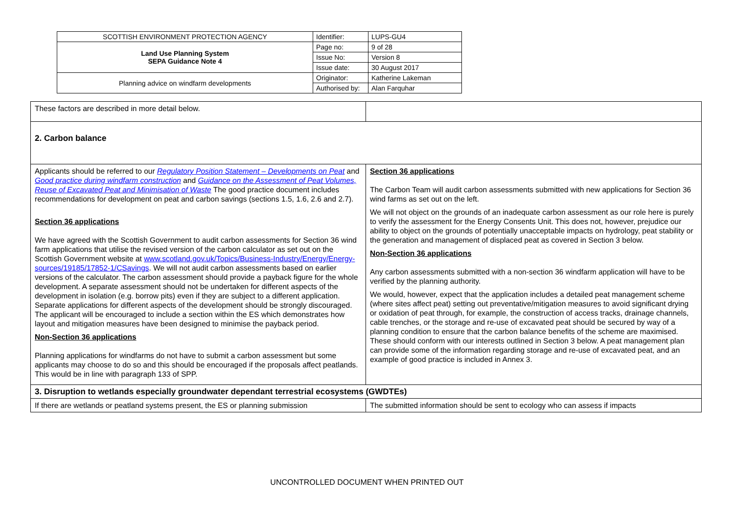| SCOTTISH ENVIRONMENT PROTECTION AGENCY | Identifier: | LUPS-GU4 |
| Land Use Planning System SEPA Guidance Note 4 | Page no: | 9 of 28 |
| | Issue No: | Version 8 |
| | Issue date: | 30 August 2017 |
| Planning advice on windfarm developments | Originator: | Katherine Lakeman |
| | Authorised by: | Alan Farquhar |
| These factors are described in more detail below. | |
| 2. Carbon balance | |
| Applicants should be referred to our Regulatory Position Statement – Developments on Peat and Good practice during windfarm construction and Guidance on the Assessment of Peat Volumes, Reuse of Excavated Peat and Minimisation of Waste The good practice document includes recommendations for development on peat and carbon savings (sections 1.5, 1.6, 2.6 and 2.7). Section 36 applications We have agreed with the Scottish Government to audit carbon assessments for Section 36 wind farm applications that utilise the revised version of the carbon calculator as set out on the Scottish Government website at www.scotland.gov.uk/Topics/Business-Industry/Energy/Energy-sources/19185/17852-1/CSavings . We will not audit carbon assessments based on earlier versions of the calculator. The carbon assessment should provide a payback figure for the whole development. A separate assessment should not be undertaken for different aspects of the development in isolation (e.g. borrow pits) even if they are subject to a different application. Separate applications for different aspects of the development should be strongly discouraged. The applicant will be encouraged to include a section within the ES which demonstrates how layout and mitigation measures have been designed to minimise the payback period. Non-Section 36 applications Planning applications for windfarms do not have to submit a carbon assessment but some applicants may choose to do so and this should be encouraged if the proposals affect peatlands. This would be in line with paragraph 133 of SPP. | Section 36 applications The Carbon Team will audit carbon assessments submitted with new applications for Section 36 wind farms as set out on the left. We will not object on the grounds of an inadequate carbon assessment as our role here is purely to verify the assessment for the Energy Consents Unit. This does not, however, prejudice our ability to object on the grounds of potentially unacceptable impacts on hydrology, peat stability or the generation and management of displaced peat as covered in Section 3 below. Non-Section 36 applications Any carbon assessments submitted with a non-section 36 windfarm application will have to be verified by the planning authority. We would, however, expect that the application includes a detailed peat management scheme (where sites affect peat) setting out preventative/mitigation measures to avoid significant drying or oxidation of peat through, for example, the construction of access tracks, drainage channels, cable trenches, or the storage and re-use of excavated peat should be secured by way of a planning condition to ensure that the carbon balance benefits of the scheme are maximised. These should conform with our interests outlined in Section 3 below. A peat management plan can provide some of the information regarding storage and re-use of excavated peat, and an example of good practice is included in Annex 3. |
| 3. Disruption to wetlands especially groundwater dependant terrestrial ecosystems (GWDTEs) | |
| If there are wetlands or peatland systems present, the ES or planning submission | The submitted information should be sent to ecology who can assess if impacts |
UNCONTROLLED DOCUMENT WHEN PRINTED OUT